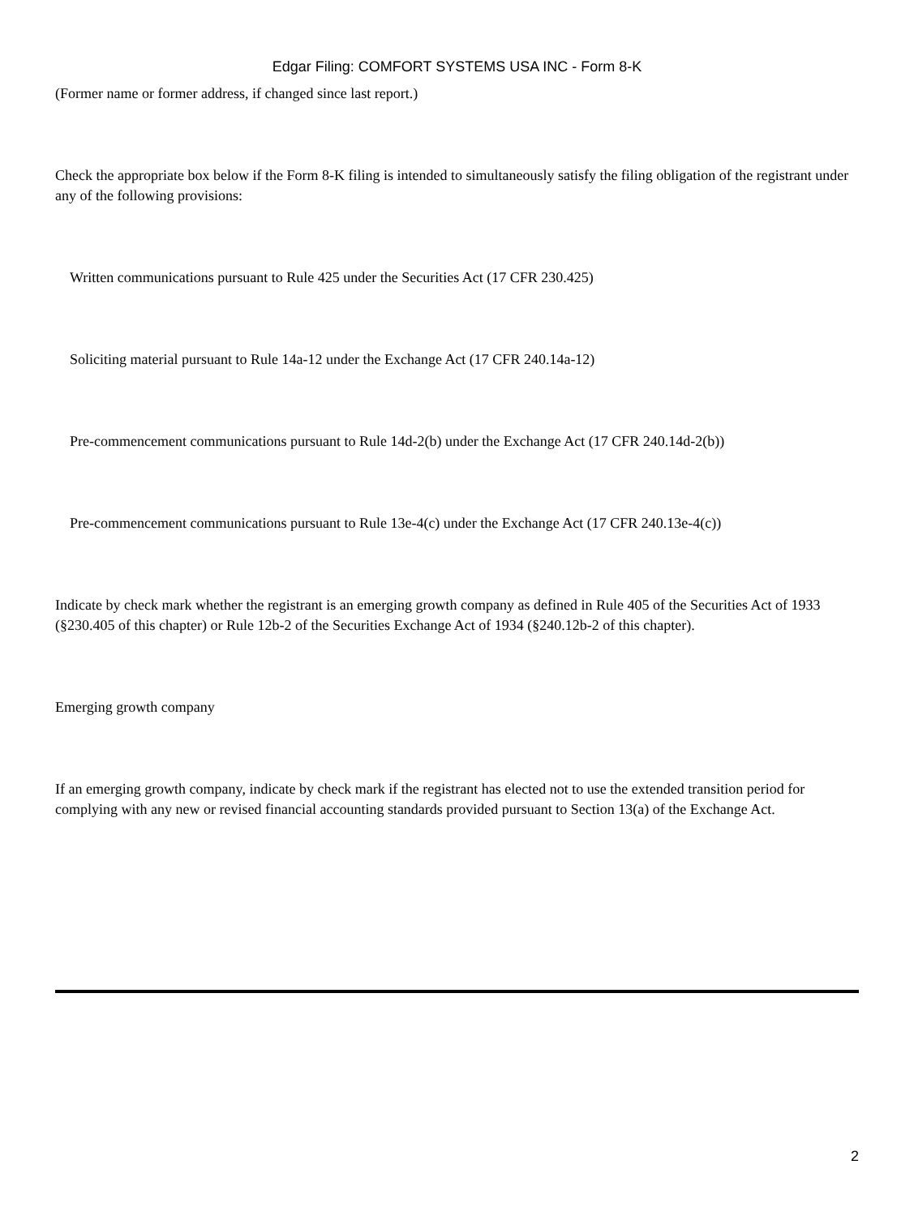Edgar Filing: COMFORT SYSTEMS USA INC - Form 8-K
(Former name or former address, if changed since last report.)
Check the appropriate box below if the Form 8-K filing is intended to simultaneously satisfy the filing obligation of the registrant under any of the following provisions:
Written communications pursuant to Rule 425 under the Securities Act (17 CFR 230.425)
Soliciting material pursuant to Rule 14a-12 under the Exchange Act (17 CFR 240.14a-12)
Pre-commencement communications pursuant to Rule 14d-2(b) under the Exchange Act (17 CFR 240.14d-2(b))
Pre-commencement communications pursuant to Rule 13e-4(c) under the Exchange Act (17 CFR 240.13e-4(c))
Indicate by check mark whether the registrant is an emerging growth company as defined in Rule 405 of the Securities Act of 1933 (§230.405 of this chapter) or Rule 12b-2 of the Securities Exchange Act of 1934 (§240.12b-2 of this chapter).
Emerging growth company
If an emerging growth company, indicate by check mark if the registrant has elected not to use the extended transition period for complying with any new or revised financial accounting standards provided pursuant to Section 13(a) of the Exchange Act.
2